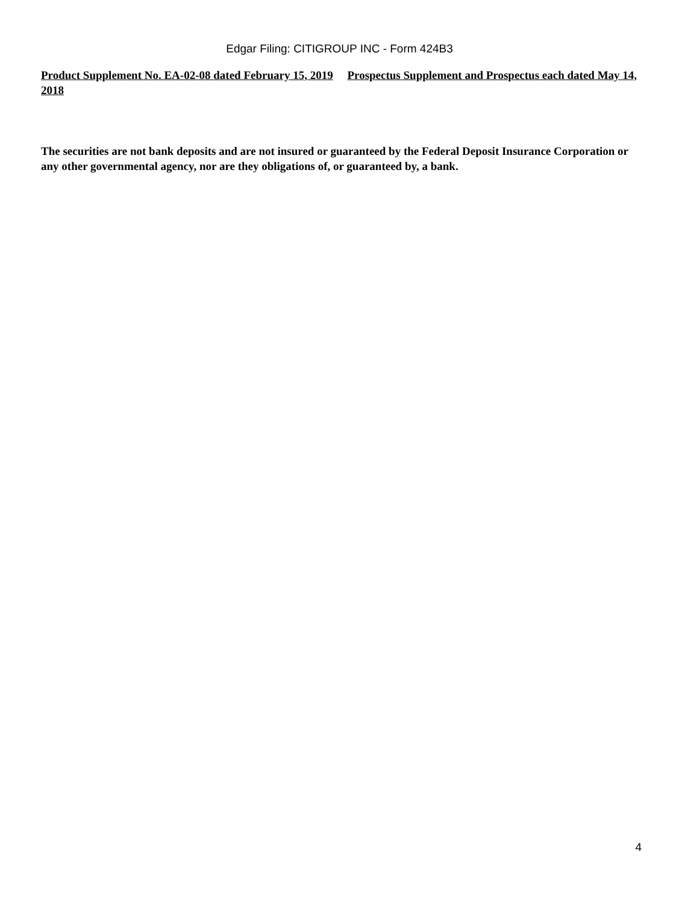Edgar Filing: CITIGROUP INC - Form 424B3
Product Supplement No. EA-02-08 dated February 15, 2019 Prospectus Supplement and Prospectus each dated May 14, 2018
The securities are not bank deposits and are not insured or guaranteed by the Federal Deposit Insurance Corporation or any other governmental agency, nor are they obligations of, or guaranteed by, a bank.
4